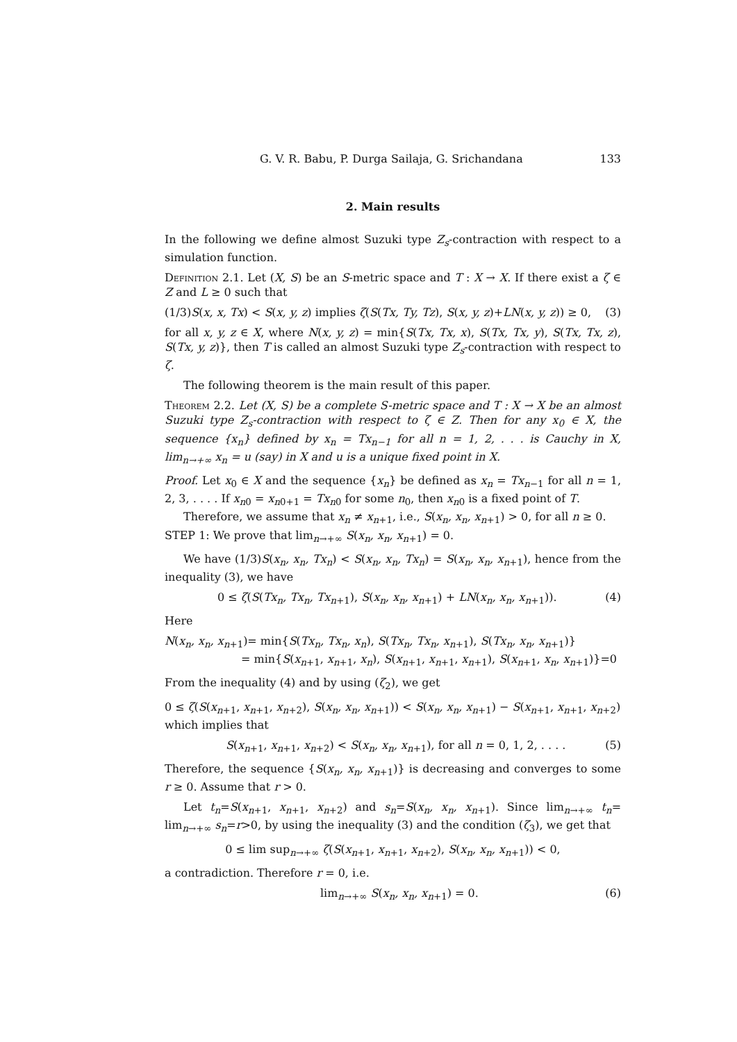G. V. R. Babu, P. Durga Sailaja, G. Srichandana 133
2. Main results
In the following we define almost Suzuki type Z<sub>s</sub>-contraction with respect to a simulation function.
Definition 2.1. Let (X, S) be an S-metric space and T : X → X. If there exist a ζ ∈ Z and L ≥ 0 such that
(1/3)S(x, x, Tx) < S(x, y, z) implies ζ(S(Tx, Ty, Tz), S(x, y, z)+LN(x, y, z)) ≥ 0, (3)
for all x, y, z ∈ X, where N(x, y, z) = min{S(Tx, Tx, x), S(Tx, Tx, y), S(Tx, Tx, z), S(Tx, y, z)}, then T is called an almost Suzuki type Z<sub>s</sub>-contraction with respect to ζ.
The following theorem is the main result of this paper.
Theorem 2.2. Let (X, S) be a complete S-metric space and T : X → X be an almost Suzuki type Z<sub>s</sub>-contraction with respect to ζ ∈ Z. Then for any x<sub>0</sub> ∈ X, the sequence {x<sub>n</sub>} defined by x<sub>n</sub> = Tx<sub>n−1</sub> for all n = 1, 2, . . . is Cauchy in X, lim<sub>n→+∞</sub> x<sub>n</sub> = u (say) in X and u is a unique fixed point in X.
Proof. Let x<sub>0</sub> ∈ X and the sequence {x<sub>n</sub>} be defined as x<sub>n</sub> = Tx<sub>n−1</sub> for all n = 1, 2, 3, . . . . If x<sub>n0</sub> = x<sub>n0+1</sub> = Tx<sub>n0</sub> for some n<sub>0</sub>, then x<sub>n0</sub> is a fixed point of T.
Therefore, we assume that x<sub>n</sub> ≠ x<sub>n+1</sub>, i.e., S(x<sub>n</sub>, x<sub>n</sub>, x<sub>n+1</sub>) > 0, for all n ≥ 0.
STEP 1: We prove that lim<sub>n→+∞</sub> S(x<sub>n</sub>, x<sub>n</sub>, x<sub>n+1</sub>) = 0.
We have (1/3)S(x<sub>n</sub>, x<sub>n</sub>, Tx<sub>n</sub>) < S(x<sub>n</sub>, x<sub>n</sub>, Tx<sub>n</sub>) = S(x<sub>n</sub>, x<sub>n</sub>, x<sub>n+1</sub>), hence from the inequality (3), we have
0 ≤ ζ(S(Tx<sub>n</sub>, Tx<sub>n</sub>, Tx<sub>n+1</sub>), S(x<sub>n</sub>, x<sub>n</sub>, x<sub>n+1</sub>) + LN(x<sub>n</sub>, x<sub>n</sub>, x<sub>n+1</sub>)). (4)
Here
N(x<sub>n</sub>, x<sub>n</sub>, x<sub>n+1</sub>)= min{S(Tx<sub>n</sub>, Tx<sub>n</sub>, x<sub>n</sub>), S(Tx<sub>n</sub>, Tx<sub>n</sub>, x<sub>n+1</sub>), S(Tx<sub>n</sub>, x<sub>n</sub>, x<sub>n+1</sub>)}
= min{S(x<sub>n+1</sub>, x<sub>n+1</sub>, x<sub>n</sub>), S(x<sub>n+1</sub>, x<sub>n+1</sub>, x<sub>n+1</sub>), S(x<sub>n+1</sub>, x<sub>n</sub>, x<sub>n+1</sub>)}=0
From the inequality (4) and by using (ζ<sub>2</sub>), we get
0 ≤ ζ(S(x<sub>n+1</sub>, x<sub>n+1</sub>, x<sub>n+2</sub>), S(x<sub>n</sub>, x<sub>n</sub>, x<sub>n+1</sub>)) < S(x<sub>n</sub>, x<sub>n</sub>, x<sub>n+1</sub>) − S(x<sub>n+1</sub>, x<sub>n+1</sub>, x<sub>n+2</sub>)
which implies that
S(x<sub>n+1</sub>, x<sub>n+1</sub>, x<sub>n+2</sub>) < S(x<sub>n</sub>, x<sub>n</sub>, x<sub>n+1</sub>), for all n = 0, 1, 2, . . . . (5)
Therefore, the sequence {S(x<sub>n</sub>, x<sub>n</sub>, x<sub>n+1</sub>)} is decreasing and converges to some r ≥ 0. Assume that r > 0.
Let t<sub>n</sub>=S(x<sub>n+1</sub>, x<sub>n+1</sub>, x<sub>n+2</sub>) and s<sub>n</sub>=S(x<sub>n</sub>, x<sub>n</sub>, x<sub>n+1</sub>). Since lim<sub>n→+∞</sub> t<sub>n</sub>= lim<sub>n→+∞</sub> s<sub>n</sub>=r>0, by using the inequality (3) and the condition (ζ<sub>3</sub>), we get that
0 ≤ lim sup<sub>n→+∞</sub> ζ(S(x<sub>n+1</sub>, x<sub>n+1</sub>, x<sub>n+2</sub>), S(x<sub>n</sub>, x<sub>n</sub>, x<sub>n+1</sub>)) < 0,
a contradiction. Therefore r = 0, i.e.
lim<sub>n→+∞</sub> S(x<sub>n</sub>, x<sub>n</sub>, x<sub>n+1</sub>) = 0. (6)